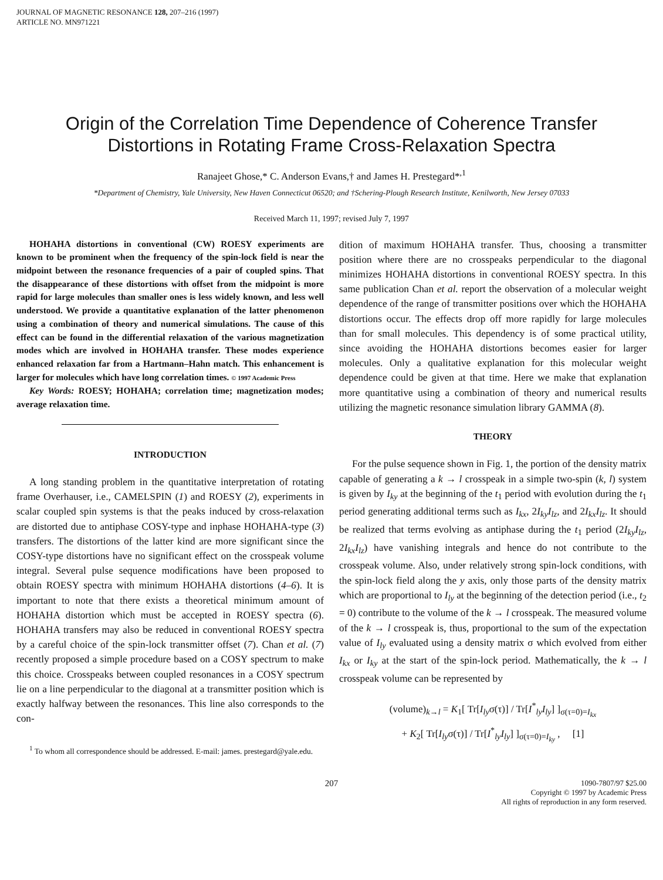JOURNAL OF MAGNETIC RESONANCE 128, 207–216 (1997)
ARTICLE NO. MN971221
Origin of the Correlation Time Dependence of Coherence Transfer
Distortions in Rotating Frame Cross-Relaxation Spectra
Ranajeet Ghose,* C. Anderson Evans,† and James H. Prestegard*<sup>,1</sup>
*Department of Chemistry, Yale University, New Haven Connecticut 06520; and †Schering-Plough Research Institute, Kenilworth, New Jersey 07033
Received March 11, 1997; revised July 7, 1997
HOHAHA distortions in conventional (CW) ROESY experiments are known to be prominent when the frequency of the spin-lock field is near the midpoint between the resonance frequencies of a pair of coupled spins. That the disappearance of these distortions with offset from the midpoint is more rapid for large molecules than smaller ones is less widely known, and less well understood. We provide a quantitative explanation of the latter phenomenon using a combination of theory and numerical simulations. The cause of this effect can be found in the differential relaxation of the various magnetization modes which are involved in HOHAHA transfer. These modes experience enhanced relaxation far from a Hartmann–Hahn match. This enhancement is larger for molecules which have long correlation times. © 1997 Academic Press
Key Words: ROESY; HOHAHA; correlation time; magnetization modes; average relaxation time.
INTRODUCTION
A long standing problem in the quantitative interpretation of rotating frame Overhauser, i.e., CAMELSPIN (1) and ROESY (2), experiments in scalar coupled spin systems is that the peaks induced by cross-relaxation are distorted due to antiphase COSY-type and inphase HOHAHA-type (3) transfers. The distortions of the latter kind are more significant since the COSY-type distortions have no significant effect on the crosspeak volume integral. Several pulse sequence modifications have been proposed to obtain ROESY spectra with minimum HOHAHA distortions (4–6). It is important to note that there exists a theoretical minimum amount of HOHAHA distortion which must be accepted in ROESY spectra (6). HOHAHA transfers may also be reduced in conventional ROESY spectra by a careful choice of the spin-lock transmitter offset (7). Chan et al. (7) recently proposed a simple procedure based on a COSY spectrum to make this choice. Crosspeaks between coupled resonances in a COSY spectrum lie on a line perpendicular to the diagonal at a transmitter position which is exactly halfway between the resonances. This line also corresponds to the con-
<sup>1</sup> To whom all correspondence should be addressed. E-mail: james. prestegard@yale.edu.
dition of maximum HOHAHA transfer. Thus, choosing a transmitter position where there are no crosspeaks perpendicular to the diagonal minimizes HOHAHA distortions in conventional ROESY spectra. In this same publication Chan et al. report the observation of a molecular weight dependence of the range of transmitter positions over which the HOHAHA distortions occur. The effects drop off more rapidly for large molecules than for small molecules. This dependency is of some practical utility, since avoiding the HOHAHA distortions becomes easier for larger molecules. Only a qualitative explanation for this molecular weight dependence could be given at that time. Here we make that explanation more quantitative using a combination of theory and numerical results utilizing the magnetic resonance simulation library GAMMA (8).
THEORY
For the pulse sequence shown in Fig. 1, the portion of the density matrix capable of generating a k → l crosspeak in a simple two-spin (k, l) system is given by I<sub>ky</sub> at the beginning of the t<sub>1</sub> period with evolution during the t<sub>1</sub> period generating additional terms such as I<sub>kx</sub>, 2I<sub>ky</sub>I<sub>lz</sub>, and 2I<sub>kx</sub>I<sub>lz</sub>. It should be realized that terms evolving as antiphase during the t<sub>1</sub> period (2I<sub>ky</sub>I<sub>lz</sub>, 2I<sub>kx</sub>I<sub>lz</sub>) have vanishing integrals and hence do not contribute to the crosspeak volume. Also, under relatively strong spin-lock conditions, with the spin-lock field along the y axis, only those parts of the density matrix which are proportional to I<sub>ly</sub> at the beginning of the detection period (i.e., t<sub>2</sub> = 0) contribute to the volume of the k → l crosspeak. The measured volume of the k → l crosspeak is, thus, proportional to the sum of the expectation value of I<sub>ly</sub> evaluated using a density matrix σ which evolved from either I<sub>kx</sub> or I<sub>ky</sub> at the start of the spin-lock period. Mathematically, the k → l crosspeak volume can be represented by
(volume)<sub>k→l</sub> = K<sub>1</sub>[ Tr[I<sub>ly</sub>σ(τ)] / Tr[I<sup>*</sup><sub>ly</sub>I<sub>ly</sub>] ]<sub>σ(τ=0)=I<sub>kx</sub></sub>
+ K<sub>2</sub>[ Tr[I<sub>ly</sub>σ(τ)] / Tr[I<sup>*</sup><sub>ly</sub>I<sub>ly</sub>] ]<sub>σ(τ=0)=I<sub>ky</sub></sub> , [1]
207
1090-7807/97 $25.00
Copyright © 1997 by Academic Press
All rights of reproduction in any form reserved.